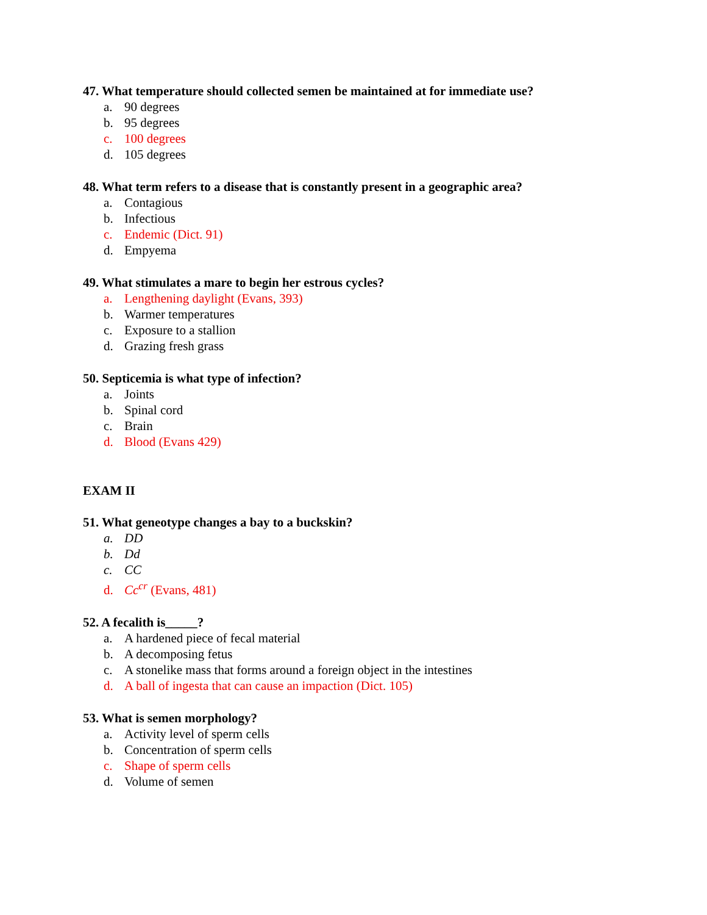47. What temperature should collected semen be maintained at for immediate use?
a. 90 degrees
b. 95 degrees
c. 100 degrees
d. 105 degrees
48. What term refers to a disease that is constantly present in a geographic area?
a. Contagious
b. Infectious
c. Endemic (Dict. 91)
d. Empyema
49. What stimulates a mare to begin her estrous cycles?
a. Lengthening daylight (Evans, 393)
b. Warmer temperatures
c. Exposure to a stallion
d. Grazing fresh grass
50. Septicemia is what type of infection?
a. Joints
b. Spinal cord
c. Brain
d. Blood (Evans 429)
EXAM II
51. What geneotype changes a bay to a buckskin?
a. DD
b. Dd
c. CC
d. Cc<sup>cr</sup> (Evans, 481)
52. A fecalith is_____?
a. A hardened piece of fecal material
b. A decomposing fetus
c. A stonelike mass that forms around a foreign object in the intestines
d. A ball of ingesta that can cause an impaction (Dict. 105)
53. What is semen morphology?
a. Activity level of sperm cells
b. Concentration of sperm cells
c. Shape of sperm cells
d. Volume of semen